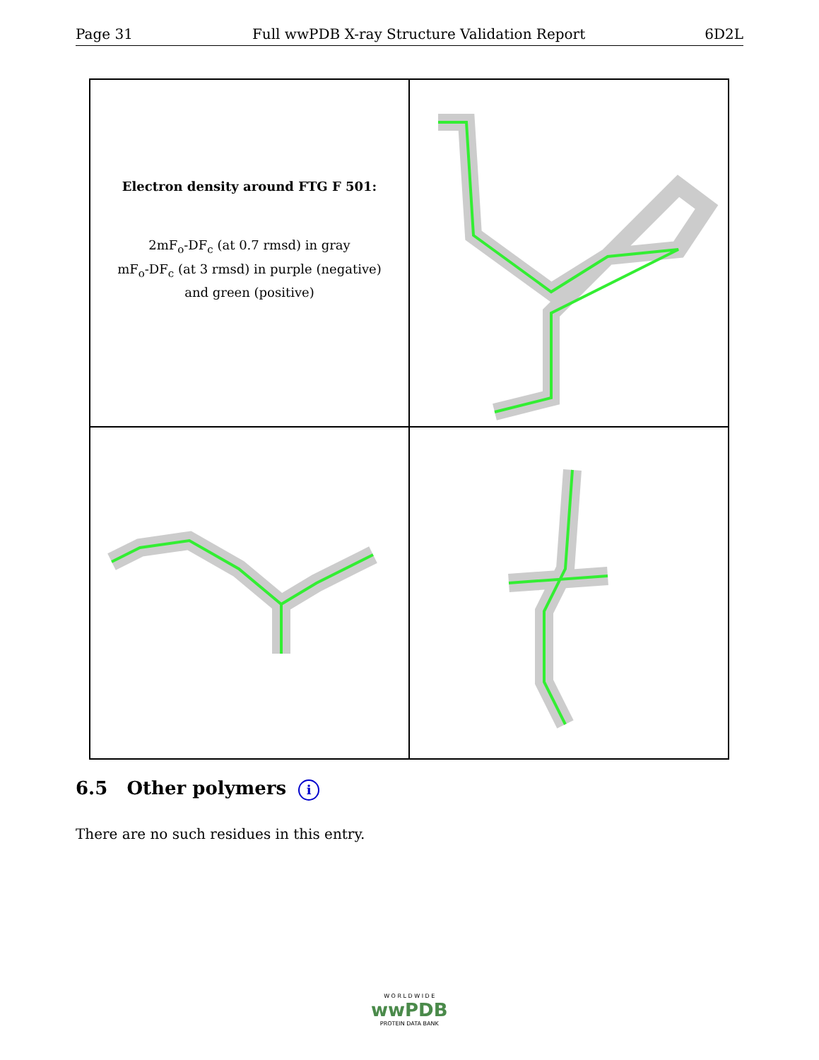Page 31 Full wwPDB X-ray Structure Validation Report 6D2L
Electron density around FTG F 501:
2mF<sub>o</sub>-DF<sub>c</sub> (at 0.7 rmsd) in gray
mF<sub>o</sub>-DF<sub>c</sub> (at 3 rmsd) in purple (negative)
and green (positive)
6.5 Other polymers i
There are no such residues in this entry.
W O R L D W I D E
wwPDB
PROTEIN DATA BANK